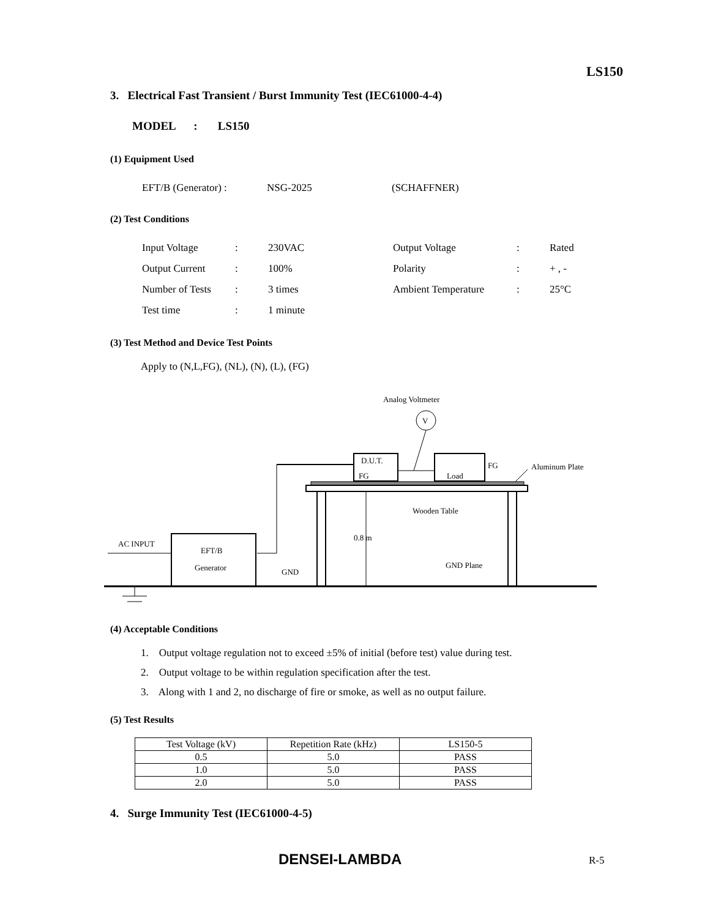LS150
3. Electrical Fast Transient / Burst Immunity Test (IEC61000-4-4)
MODEL : LS150
(1) Equipment Used
| EFT/B (Generator) : | NSG-2025 | (SCHAFFNER) |
(2) Test Conditions
| Input Voltage | : | 230VAC | Output Voltage | : | Rated |
| Output Current | : | 100% | Polarity | : | + , - |
| Number of Tests | : | 3 times | Ambient Temperature | : | 25°C |
| Test time | : | 1 minute | | | |
(3) Test Method and Device Test Points
Apply to (N,L,FG), (NL), (N), (L), (FG)
Analog Voltmeter
V
D.U.T.
FG
Load
FG
Aluminum Plate
0.8 m
Wooden Table
GND Plane
EFT/B
Generator
AC INPUT
GND
(4) Acceptable Conditions
1. Output voltage regulation not to exceed ±5% of initial (before test) value during test.
2. Output voltage to be within regulation specification after the test.
3. Along with 1 and 2, no discharge of fire or smoke, as well as no output failure.
(5) Test Results
| Test Voltage (kV) | Repetition Rate (kHz) | LS150-5 |
| --- | --- | --- |
| 0.5 | 5.0 | PASS |
| 1.0 | 5.0 | PASS |
| 2.0 | 5.0 | PASS |
4. Surge Immunity Test (IEC61000-4-5)
DENSEI-LAMBDA R-5